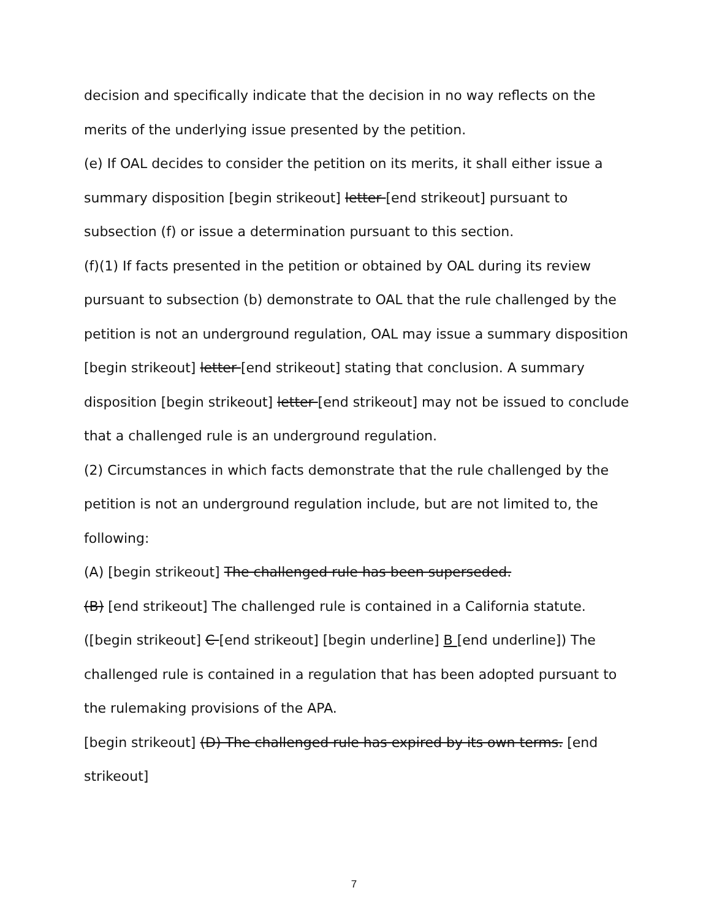decision and specifically indicate that the decision in no way reflects on the merits of the underlying issue presented by the petition.
(e) If OAL decides to consider the petition on its merits, it shall either issue a summary disposition [begin strikeout] letter [end strikeout] pursuant to subsection (f) or issue a determination pursuant to this section.
(f)(1) If facts presented in the petition or obtained by OAL during its review pursuant to subsection (b) demonstrate to OAL that the rule challenged by the petition is not an underground regulation, OAL may issue a summary disposition [begin strikeout] letter [end strikeout] stating that conclusion. A summary disposition [begin strikeout] letter [end strikeout] may not be issued to conclude that a challenged rule is an underground regulation.
(2) Circumstances in which facts demonstrate that the rule challenged by the petition is not an underground regulation include, but are not limited to, the following:
(A) [begin strikeout] The challenged rule has been superseded.
(B) [end strikeout] The challenged rule is contained in a California statute.
([begin strikeout] C [end strikeout] [begin underline] B [end underline]) The challenged rule is contained in a regulation that has been adopted pursuant to the rulemaking provisions of the APA.
[begin strikeout] (D) The challenged rule has expired by its own terms. [end strikeout]
7